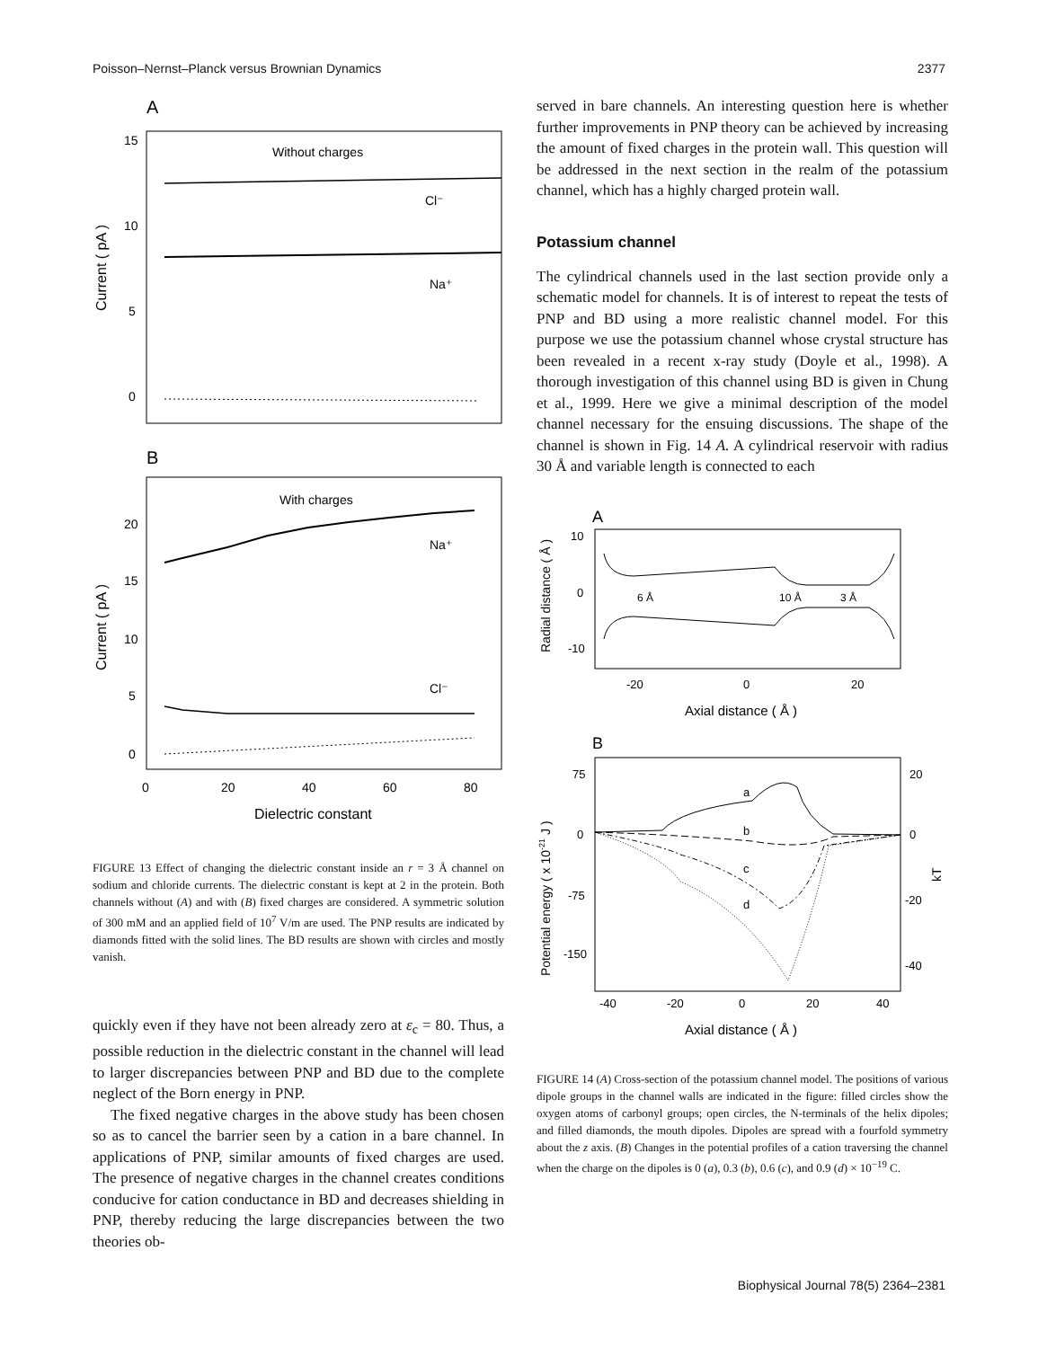Poisson–Nernst–Planck versus Brownian Dynamics 2377
A
15
10
5
0
Without charges
Cl⁻
Na⁺
Current ( pA )
B
With charges
Na⁺
Cl⁻
20
15
10
5
0
0
20
40
60
80
Dielectric constant
Current ( pA )
FIGURE 13 Effect of changing the dielectric constant inside an r = 3 Å channel on sodium and chloride currents. The dielectric constant is kept at 2 in the protein. Both channels without (A) and with (B) fixed charges are considered. A symmetric solution of 300 mM and an applied field of 10<sup>7</sup> V/m are used. The PNP results are indicated by diamonds fitted with the solid lines. The BD results are shown with circles and mostly vanish.
quickly even if they have not been already zero at ε<sub>c</sub> = 80. Thus, a possible reduction in the dielectric constant in the channel will lead to larger discrepancies between PNP and BD due to the complete neglect of the Born energy in PNP.
The fixed negative charges in the above study has been chosen so as to cancel the barrier seen by a cation in a bare channel. In applications of PNP, similar amounts of fixed charges are used. The presence of negative charges in the channel creates conditions conducive for cation conductance in BD and decreases shielding in PNP, thereby reducing the large discrepancies between the two theories ob-
served in bare channels. An interesting question here is whether further improvements in PNP theory can be achieved by increasing the amount of fixed charges in the protein wall. This question will be addressed in the next section in the realm of the potassium channel, which has a highly charged protein wall.
Potassium channel
The cylindrical channels used in the last section provide only a schematic model for channels. It is of interest to repeat the tests of PNP and BD using a more realistic channel model. For this purpose we use the potassium channel whose crystal structure has been revealed in a recent x-ray study (Doyle et al., 1998). A thorough investigation of this channel using BD is given in Chung et al., 1999. Here we give a minimal description of the model channel necessary for the ensuing discussions. The shape of the channel is shown in Fig. 14 A. A cylindrical reservoir with radius 30 Å and variable length is connected to each
A
10
0
-10
6 Å
10 Å
3 Å
-20
0
20
Axial distance ( Å )
Radial distance ( Å )
B
75
0
-75
-150
20
0
-20
-40
kT
a
b
c
d
-40
-20
0
20
40
Axial distance ( Å )
Potential energy ( x 10-21 J )
FIGURE 14 (A) Cross-section of the potassium channel model. The positions of various dipole groups in the channel walls are indicated in the figure: filled circles show the oxygen atoms of carbonyl groups; open circles, the N-terminals of the helix dipoles; and filled diamonds, the mouth dipoles. Dipoles are spread with a fourfold symmetry about the z axis. (B) Changes in the potential profiles of a cation traversing the channel when the charge on the dipoles is 0 (a), 0.3 (b), 0.6 (c), and 0.9 (d) × 10<sup>−19</sup> C.
Biophysical Journal 78(5) 2364–2381